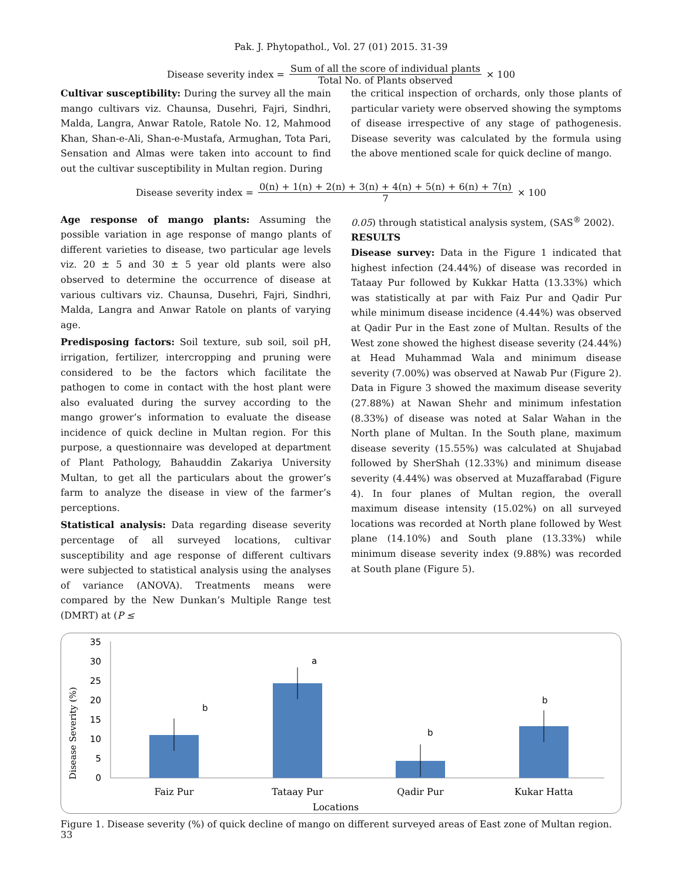Pak. J. Phytopathol., Vol. 27 (01) 2015. 31-39
Disease severity index = Sum of all the score of individual plants Total No. of Plants observed × 100
Cultivar susceptibility: During the survey all the main mango cultivars viz. Chaunsa, Dusehri, Fajri, Sindhri, Malda, Langra, Anwar Ratole, Ratole No. 12, Mahmood Khan, Shan-e-Ali, Shan-e-Mustafa, Armughan, Tota Pari, Sensation and Almas were taken into account to find out the cultivar susceptibility in Multan region. During
the critical inspection of orchards, only those plants of particular variety were observed showing the symptoms of disease irrespective of any stage of pathogenesis. Disease severity was calculated by the formula using the above mentioned scale for quick decline of mango.
Disease severity index = 0(n) + 1(n) + 2(n) + 3(n) + 4(n) + 5(n) + 6(n) + 7(n) 7 × 100
Age response of mango plants: Assuming the possible variation in age response of mango plants of different varieties to disease, two particular age levels viz. 20 ± 5 and 30 ± 5 year old plants were also observed to determine the occurrence of disease at various cultivars viz. Chaunsa, Dusehri, Fajri, Sindhri, Malda, Langra and Anwar Ratole on plants of varying age.
Predisposing factors: Soil texture, sub soil, soil pH, irrigation, fertilizer, intercropping and pruning were considered to be the factors which facilitate the pathogen to come in contact with the host plant were also evaluated during the survey according to the mango grower’s information to evaluate the disease incidence of quick decline in Multan region. For this purpose, a questionnaire was developed at department of Plant Pathology, Bahauddin Zakariya University Multan, to get all the particulars about the grower’s farm to analyze the disease in view of the farmer’s perceptions.
Statistical analysis: Data regarding disease severity percentage of all surveyed locations, cultivar susceptibility and age response of different cultivars were subjected to statistical analysis using the analyses of variance (ANOVA). Treatments means were compared by the New Dunkan’s Multiple Range test (DMRT) at (P ≤
0.05) through statistical analysis system, (SAS<sup>®</sup> 2002).
RESULTS
Disease survey: Data in the Figure 1 indicated that highest infection (24.44%) of disease was recorded in Tataay Pur followed by Kukkar Hatta (13.33%) which was statistically at par with Faiz Pur and Qadir Pur while minimum disease incidence (4.44%) was observed at Qadir Pur in the East zone of Multan. Results of the West zone showed the highest disease severity (24.44%) at Head Muhammad Wala and minimum disease severity (7.00%) was observed at Nawab Pur (Figure 2). Data in Figure 3 showed the maximum disease severity (27.88%) at Nawan Shehr and minimum infestation (8.33%) of disease was noted at Salar Wahan in the North plane of Multan. In the South plane, maximum disease severity (15.55%) was calculated at Shujabad followed by SherShah (12.33%) and minimum disease severity (4.44%) was observed at Muzaffarabad (Figure 4). In four planes of Multan region, the overall maximum disease intensity (15.02%) on all surveyed locations was recorded at North plane followed by West plane (14.10%) and South plane (13.33%) while minimum disease severity index (9.88%) was recorded at South plane (Figure 5).
Disease Severity (%)
35
30
25
20
15
10
5
0
b
a
b
b
Faiz Pur
Tataay Pur
Qadir Pur
Kukar Hatta
Locations
Figure 1. Disease severity (%) of quick decline of mango on different surveyed areas of East zone of Multan region.
33